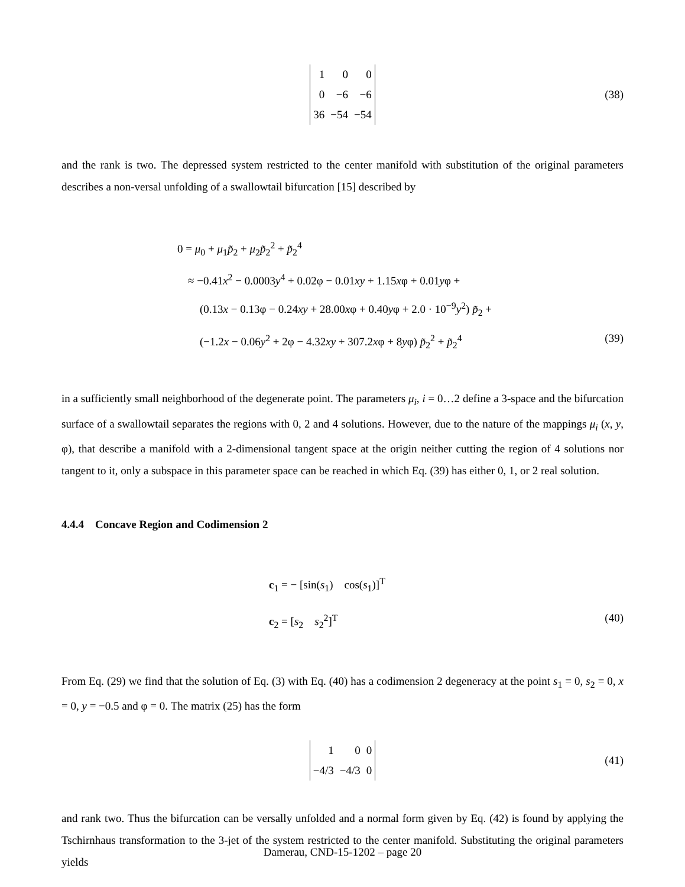| 1 | 0 | 0 |
| 0 | −6 | −6 |
| 36 | −54 | −54 |
(38)
and the rank is two. The depressed system restricted to the center manifold with substitution of the original parameters describes a non-versal unfolding of a swallowtail bifurcation [15] described by
0 = μ<sub>0</sub> + μ<sub>1</sub>p̃<sub>2</sub> + μ<sub>2</sub>p̃<sub>2</sub><sup>2</sup> + p̃<sub>2</sub><sup>4</sup>
≈ −0.41x<sup>2</sup> − 0.0003y<sup>4</sup> + 0.02φ − 0.01xy + 1.15xφ + 0.01yφ +
(0.13x − 0.13φ − 0.24xy + 28.00xφ + 0.40yφ + 2.0 · 10<sup>−9</sup>y<sup>2</sup>) p̃<sub>2</sub> +
(−1.2x − 0.06y<sup>2</sup> + 2φ − 4.32xy + 307.2xφ + 8yφ) p̃<sub>2</sub><sup>2</sup> + p̃<sub>2</sub><sup>4</sup> (39)
in a sufficiently small neighborhood of the degenerate point. The parameters μ<sub>i</sub>, i = 0…2 define a 3-space and the bifurcation surface of a swallowtail separates the regions with 0, 2 and 4 solutions. However, due to the nature of the mappings μ<sub>i</sub> (x, y, φ), that describe a manifold with a 2-dimensional tangent space at the origin neither cutting the region of 4 solutions nor tangent to it, only a subspace in this parameter space can be reached in which Eq. (39) has either 0, 1, or 2 real solution.
4.4.4 Concave Region and Codimension 2
c<sub>1</sub> = − [sin(s<sub>1</sub>) cos(s<sub>1</sub>)]<sup>T</sup>
c<sub>2</sub> = [s<sub>2</sub> s<sub>2</sub><sup>2</sup>]<sup>T</sup> (40)
From Eq. (29) we find that the solution of Eq. (3) with Eq. (40) has a codimension 2 degeneracy at the point s<sub>1</sub> = 0, s<sub>2</sub> = 0, x = 0, y = −0.5 and φ = 0. The matrix (25) has the form
| 1 | 0 | 0 |
| −4/3 | −4/3 | 0 |
(41)
and rank two. Thus the bifurcation can be versally unfolded and a normal form given by Eq. (42) is found by applying the Tschirnhaus transformation to the 3-jet of the system restricted to the center manifold. Substituting the original parameters yields
Damerau, CND-15-1202 – page 20